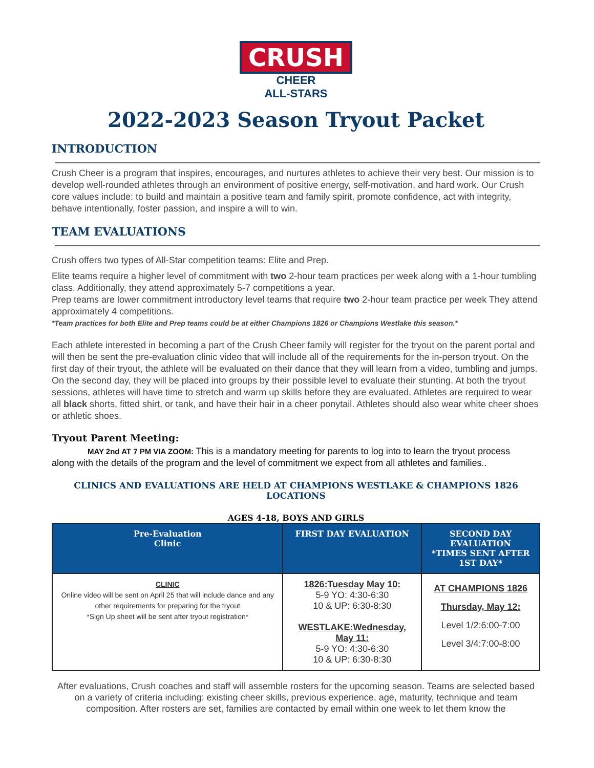CRUSH
CHEER
ALL-STARS
2022-2023 Season Tryout Packet
INTRODUCTION
Crush Cheer is a program that inspires, encourages, and nurtures athletes to achieve their very best. Our mission is to develop well-rounded athletes through an environment of positive energy, self-motivation, and hard work. Our Crush core values include: to build and maintain a positive team and family spirit, promote confidence, act with integrity, behave intentionally, foster passion, and inspire a will to win.
TEAM EVALUATIONS
Crush offers two types of All-Star competition teams: Elite and Prep.
Elite teams require a higher level of commitment with two 2-hour team practices per week along with a 1-hour tumbling class. Additionally, they attend approximately 5-7 competitions a year.
Prep teams are lower commitment introductory level teams that require two 2-hour team practice per week They attend approximately 4 competitions.
*Team practices for both Elite and Prep teams could be at either Champions 1826 or Champions Westlake this season.*
Each athlete interested in becoming a part of the Crush Cheer family will register for the tryout on the parent portal and will then be sent the pre-evaluation clinic video that will include all of the requirements for the in-person tryout. On the first day of their tryout, the athlete will be evaluated on their dance that they will learn from a video, tumbling and jumps. On the second day, they will be placed into groups by their possible level to evaluate their stunting. At both the tryout sessions, athletes will have time to stretch and warm up skills before they are evaluated. Athletes are required to wear all black shorts, fitted shirt, or tank, and have their hair in a cheer ponytail. Athletes should also wear white cheer shoes or athletic shoes.
Tryout Parent Meeting:
MAY 2nd AT 7 PM VIA ZOOM: This is a mandatory meeting for parents to log into to learn the tryout process
along with the details of the program and the level of commitment we expect from all athletes and families..
CLINICS AND EVALUATIONS ARE HELD AT CHAMPIONS WESTLAKE & CHAMPIONS 1826 LOCATIONS
AGES 4-18, BOYS AND GIRLS
| Pre-Evaluation Clinic | FIRST DAY EVALUATION | SECOND DAY EVALUATION *TIMES SENT AFTER 1ST DAY* |
| --- | --- | --- |
| CLINIC Online video will be sent on April 25 that will include dance and any other requirements for preparing for the tryout *Sign Up sheet will be sent after tryout registration* | 1826:Tuesday May 10: 5-9 YO: 4:30-6:30 10 & UP: 6:30-8:30 WESTLAKE:Wednesday, May 11: 5-9 YO: 4:30-6:30 10 & UP: 6:30-8:30 | AT CHAMPIONS 1826 Thursday, May 12: Level 1/2:6:00-7:00 Level 3/4:7:00-8:00 |
After evaluations, Crush coaches and staff will assemble rosters for the upcoming season. Teams are selected based on a variety of criteria including: existing cheer skills, previous experience, age, maturity, technique and team composition. After rosters are set, families are contacted by email within one week to let them know the